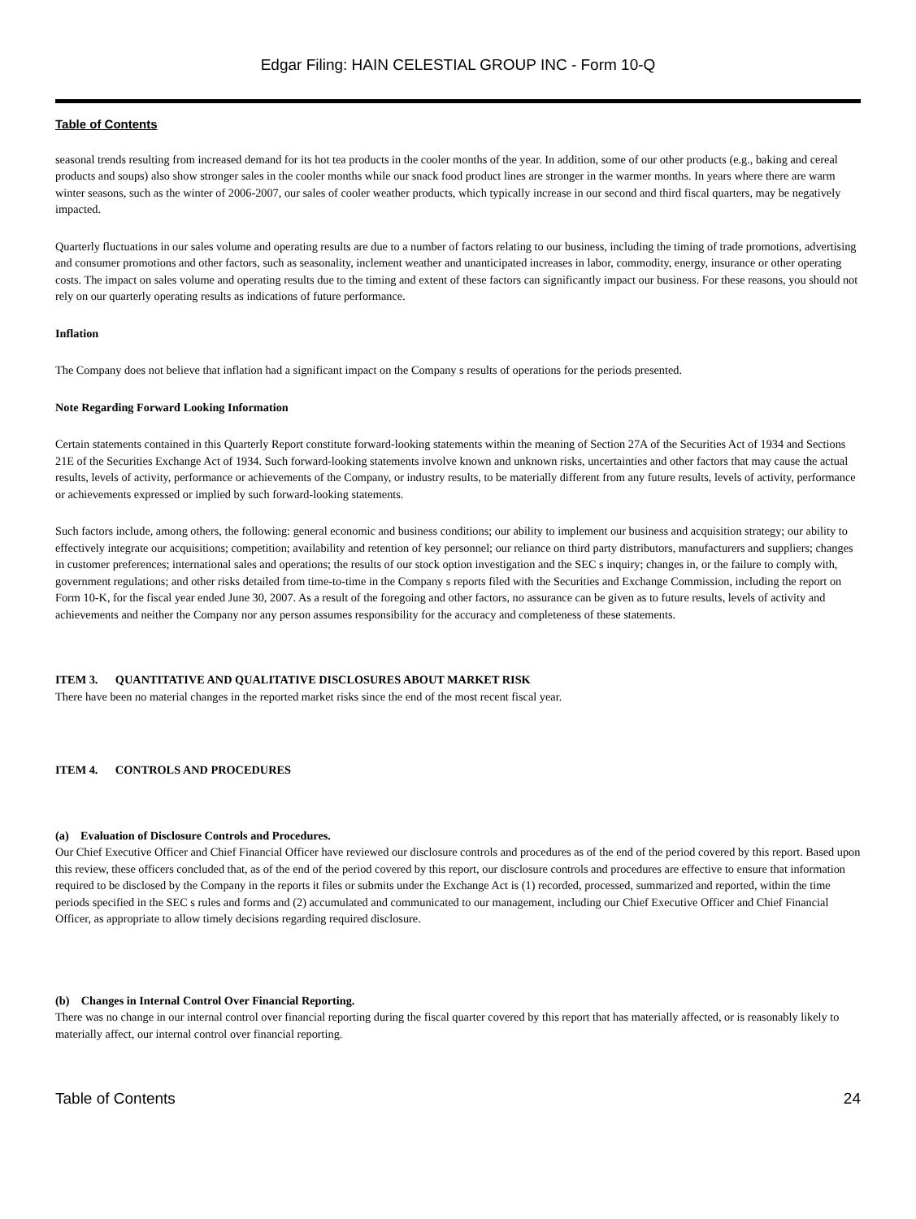Edgar Filing: HAIN CELESTIAL GROUP INC - Form 10-Q
Table of Contents
seasonal trends resulting from increased demand for its hot tea products in the cooler months of the year. In addition, some of our other products (e.g., baking and cereal products and soups) also show stronger sales in the cooler months while our snack food product lines are stronger in the warmer months. In years where there are warm winter seasons, such as the winter of 2006-2007, our sales of cooler weather products, which typically increase in our second and third fiscal quarters, may be negatively impacted.
Quarterly fluctuations in our sales volume and operating results are due to a number of factors relating to our business, including the timing of trade promotions, advertising and consumer promotions and other factors, such as seasonality, inclement weather and unanticipated increases in labor, commodity, energy, insurance or other operating costs. The impact on sales volume and operating results due to the timing and extent of these factors can significantly impact our business. For these reasons, you should not rely on our quarterly operating results as indications of future performance.
Inflation
The Company does not believe that inflation had a significant impact on the Company s results of operations for the periods presented.
Note Regarding Forward Looking Information
Certain statements contained in this Quarterly Report constitute forward-looking statements within the meaning of Section 27A of the Securities Act of 1934 and Sections 21E of the Securities Exchange Act of 1934. Such forward-looking statements involve known and unknown risks, uncertainties and other factors that may cause the actual results, levels of activity, performance or achievements of the Company, or industry results, to be materially different from any future results, levels of activity, performance or achievements expressed or implied by such forward-looking statements.
Such factors include, among others, the following: general economic and business conditions; our ability to implement our business and acquisition strategy; our ability to effectively integrate our acquisitions; competition; availability and retention of key personnel; our reliance on third party distributors, manufacturers and suppliers; changes in customer preferences; international sales and operations; the results of our stock option investigation and the SEC s inquiry; changes in, or the failure to comply with, government regulations; and other risks detailed from time-to-time in the Company s reports filed with the Securities and Exchange Commission, including the report on Form 10-K, for the fiscal year ended June 30, 2007. As a result of the foregoing and other factors, no assurance can be given as to future results, levels of activity and achievements and neither the Company nor any person assumes responsibility for the accuracy and completeness of these statements.
ITEM 3. QUANTITATIVE AND QUALITATIVE DISCLOSURES ABOUT MARKET RISK
There have been no material changes in the reported market risks since the end of the most recent fiscal year.
ITEM 4. CONTROLS AND PROCEDURES
(a) Evaluation of Disclosure Controls and Procedures.
Our Chief Executive Officer and Chief Financial Officer have reviewed our disclosure controls and procedures as of the end of the period covered by this report. Based upon this review, these officers concluded that, as of the end of the period covered by this report, our disclosure controls and procedures are effective to ensure that information required to be disclosed by the Company in the reports it files or submits under the Exchange Act is (1) recorded, processed, summarized and reported, within the time periods specified in the SEC s rules and forms and (2) accumulated and communicated to our management, including our Chief Executive Officer and Chief Financial Officer, as appropriate to allow timely decisions regarding required disclosure.
(b) Changes in Internal Control Over Financial Reporting.
There was no change in our internal control over financial reporting during the fiscal quarter covered by this report that has materially affected, or is reasonably likely to materially affect, our internal control over financial reporting.
Table of Contents 24